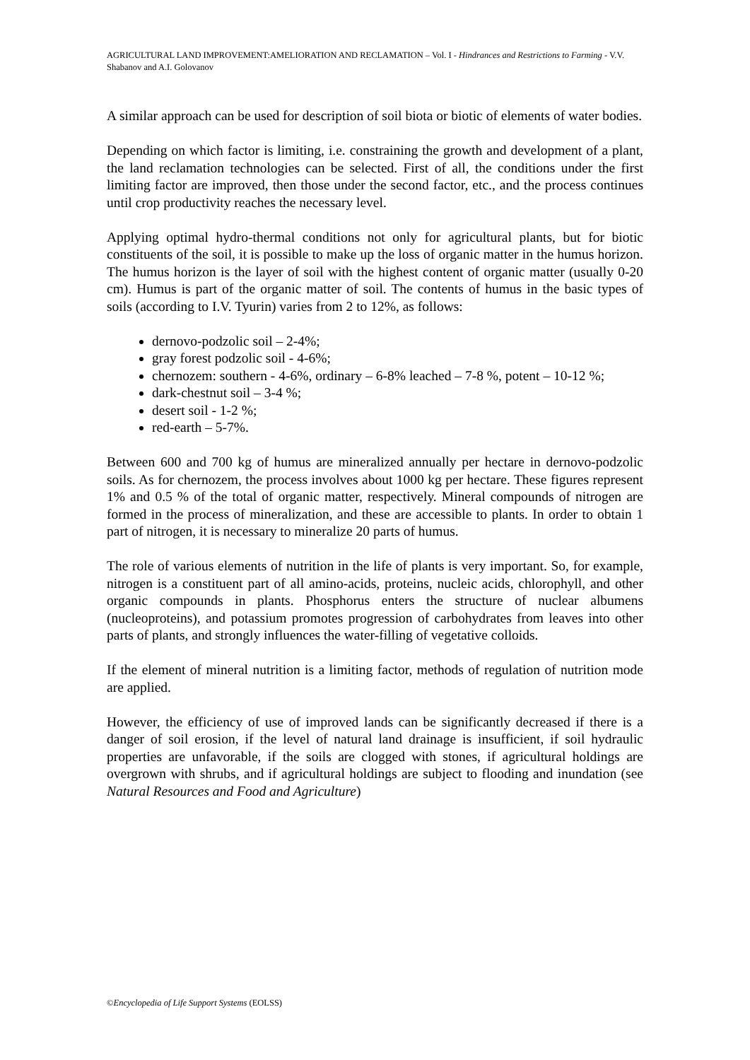AGRICULTURAL LAND IMPROVEMENT:AMELIORATION AND RECLAMATION – Vol. I - Hindrances and Restrictions to Farming - V.V. Shabanov and A.I. Golovanov
A similar approach can be used for description of soil biota or biotic of elements of water bodies.
Depending on which factor is limiting, i.e. constraining the growth and development of a plant, the land reclamation technologies can be selected. First of all, the conditions under the first limiting factor are improved, then those under the second factor, etc., and the process continues until crop productivity reaches the necessary level.
Applying optimal hydro-thermal conditions not only for agricultural plants, but for biotic constituents of the soil, it is possible to make up the loss of organic matter in the humus horizon. The humus horizon is the layer of soil with the highest content of organic matter (usually 0-20 cm). Humus is part of the organic matter of soil. The contents of humus in the basic types of soils (according to I.V. Tyurin) varies from 2 to 12%, as follows:
dernovo-podzolic soil – 2-4%;
gray forest podzolic soil - 4-6%;
chernozem: southern - 4-6%, ordinary – 6-8% leached – 7-8 %, potent – 10-12 %;
dark-chestnut soil – 3-4 %;
desert soil - 1-2 %;
red-earth – 5-7%.
Between 600 and 700 kg of humus are mineralized annually per hectare in dernovo-podzolic soils. As for chernozem, the process involves about 1000 kg per hectare. These figures represent 1% and 0.5 % of the total of organic matter, respectively. Mineral compounds of nitrogen are formed in the process of mineralization, and these are accessible to plants. In order to obtain 1 part of nitrogen, it is necessary to mineralize 20 parts of humus.
The role of various elements of nutrition in the life of plants is very important. So, for example, nitrogen is a constituent part of all amino-acids, proteins, nucleic acids, chlorophyll, and other organic compounds in plants. Phosphorus enters the structure of nuclear albumens (nucleoproteins), and potassium promotes progression of carbohydrates from leaves into other parts of plants, and strongly influences the water-filling of vegetative colloids.
If the element of mineral nutrition is a limiting factor, methods of regulation of nutrition mode are applied.
However, the efficiency of use of improved lands can be significantly decreased if there is a danger of soil erosion, if the level of natural land drainage is insufficient, if soil hydraulic properties are unfavorable, if the soils are clogged with stones, if agricultural holdings are overgrown with shrubs, and if agricultural holdings are subject to flooding and inundation (see Natural Resources and Food and Agriculture)
©Encyclopedia of Life Support Systems (EOLSS)